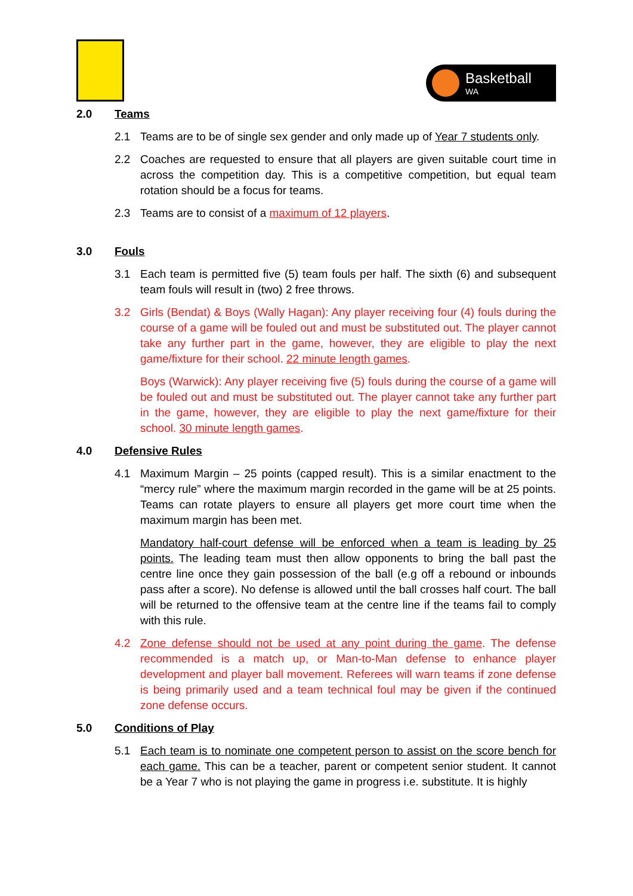Basketball
WA
2.0 Teams
2.1 Teams are to be of single sex gender and only made up of Year 7 students only.
2.2 Coaches are requested to ensure that all players are given suitable court time in across the competition day. This is a competitive competition, but equal team rotation should be a focus for teams.
2.3 Teams are to consist of a maximum of 12 players.
3.0 Fouls
3.1 Each team is permitted five (5) team fouls per half. The sixth (6) and subsequent team fouls will result in (two) 2 free throws.
3.2 Girls (Bendat) & Boys (Wally Hagan): Any player receiving four (4) fouls during the course of a game will be fouled out and must be substituted out. The player cannot take any further part in the game, however, they are eligible to play the next game/fixture for their school. 22 minute length games.
Boys (Warwick): Any player receiving five (5) fouls during the course of a game will be fouled out and must be substituted out. The player cannot take any further part in the game, however, they are eligible to play the next game/fixture for their school. 30 minute length games.
4.0 Defensive Rules
4.1 Maximum Margin – 25 points (capped result). This is a similar enactment to the “mercy rule” where the maximum margin recorded in the game will be at 25 points. Teams can rotate players to ensure all players get more court time when the maximum margin has been met.
Mandatory half-court defense will be enforced when a team is leading by 25 points. The leading team must then allow opponents to bring the ball past the centre line once they gain possession of the ball (e.g off a rebound or inbounds pass after a score). No defense is allowed until the ball crosses half court. The ball will be returned to the offensive team at the centre line if the teams fail to comply with this rule.
4.2 Zone defense should not be used at any point during the game. The defense recommended is a match up, or Man-to-Man defense to enhance player development and player ball movement. Referees will warn teams if zone defense is being primarily used and a team technical foul may be given if the continued zone defense occurs.
5.0 Conditions of Play
5.1 Each team is to nominate one competent person to assist on the score bench for each game. This can be a teacher, parent or competent senior student. It cannot be a Year 7 who is not playing the game in progress i.e. substitute. It is highly